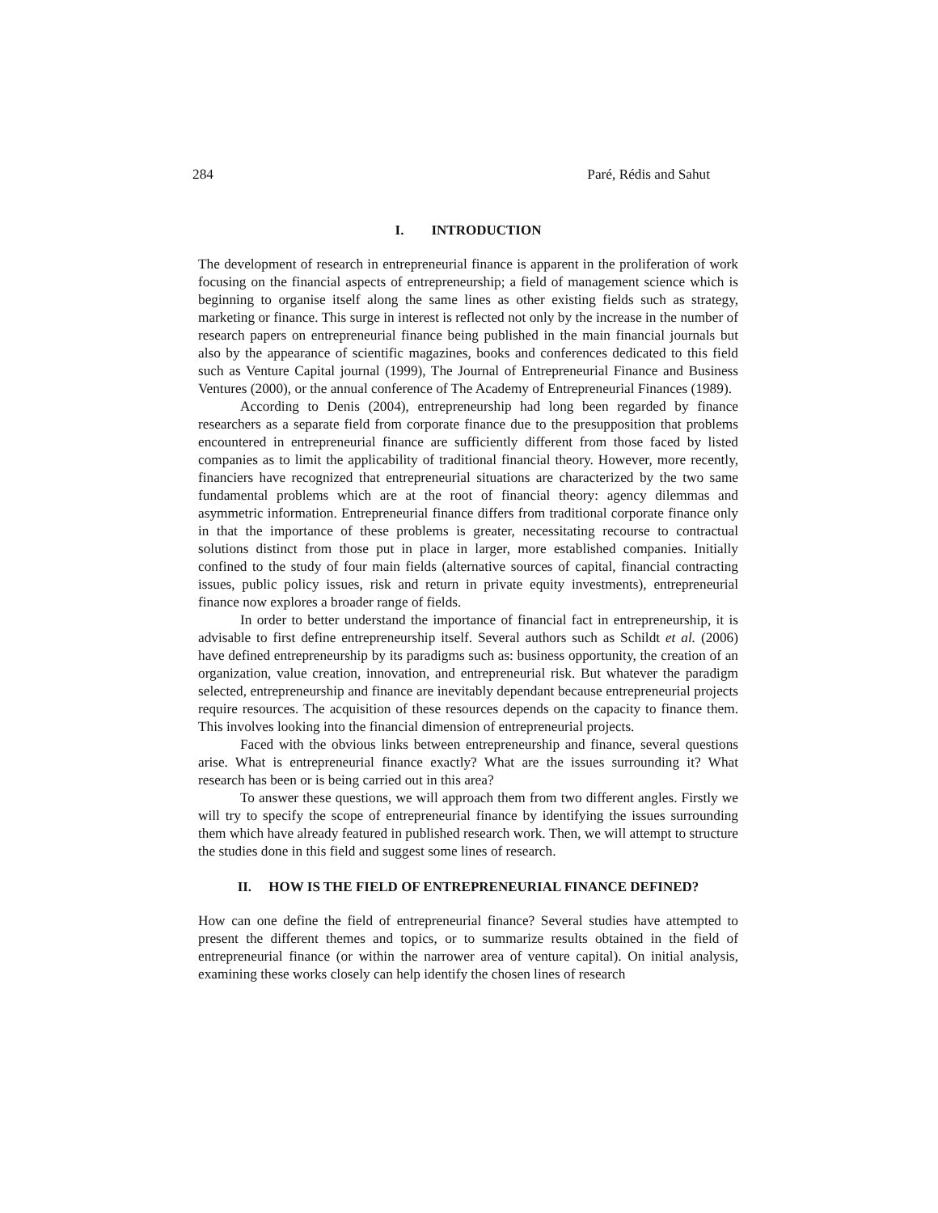284 Paré, Rédis and Sahut
I. INTRODUCTION
The development of research in entrepreneurial finance is apparent in the proliferation of work focusing on the financial aspects of entrepreneurship; a field of management science which is beginning to organise itself along the same lines as other existing fields such as strategy, marketing or finance. This surge in interest is reflected not only by the increase in the number of research papers on entrepreneurial finance being published in the main financial journals but also by the appearance of scientific magazines, books and conferences dedicated to this field such as Venture Capital journal (1999), The Journal of Entrepreneurial Finance and Business Ventures (2000), or the annual conference of The Academy of Entrepreneurial Finances (1989).
According to Denis (2004), entrepreneurship had long been regarded by finance researchers as a separate field from corporate finance due to the presupposition that problems encountered in entrepreneurial finance are sufficiently different from those faced by listed companies as to limit the applicability of traditional financial theory. However, more recently, financiers have recognized that entrepreneurial situations are characterized by the two same fundamental problems which are at the root of financial theory: agency dilemmas and asymmetric information. Entrepreneurial finance differs from traditional corporate finance only in that the importance of these problems is greater, necessitating recourse to contractual solutions distinct from those put in place in larger, more established companies. Initially confined to the study of four main fields (alternative sources of capital, financial contracting issues, public policy issues, risk and return in private equity investments), entrepreneurial finance now explores a broader range of fields.
In order to better understand the importance of financial fact in entrepreneurship, it is advisable to first define entrepreneurship itself. Several authors such as Schildt et al. (2006) have defined entrepreneurship by its paradigms such as: business opportunity, the creation of an organization, value creation, innovation, and entrepreneurial risk. But whatever the paradigm selected, entrepreneurship and finance are inevitably dependant because entrepreneurial projects require resources. The acquisition of these resources depends on the capacity to finance them. This involves looking into the financial dimension of entrepreneurial projects.
Faced with the obvious links between entrepreneurship and finance, several questions arise. What is entrepreneurial finance exactly? What are the issues surrounding it? What research has been or is being carried out in this area?
To answer these questions, we will approach them from two different angles. Firstly we will try to specify the scope of entrepreneurial finance by identifying the issues surrounding them which have already featured in published research work. Then, we will attempt to structure the studies done in this field and suggest some lines of research.
II. HOW IS THE FIELD OF ENTREPRENEURIAL FINANCE DEFINED?
How can one define the field of entrepreneurial finance? Several studies have attempted to present the different themes and topics, or to summarize results obtained in the field of entrepreneurial finance (or within the narrower area of venture capital). On initial analysis, examining these works closely can help identify the chosen lines of research